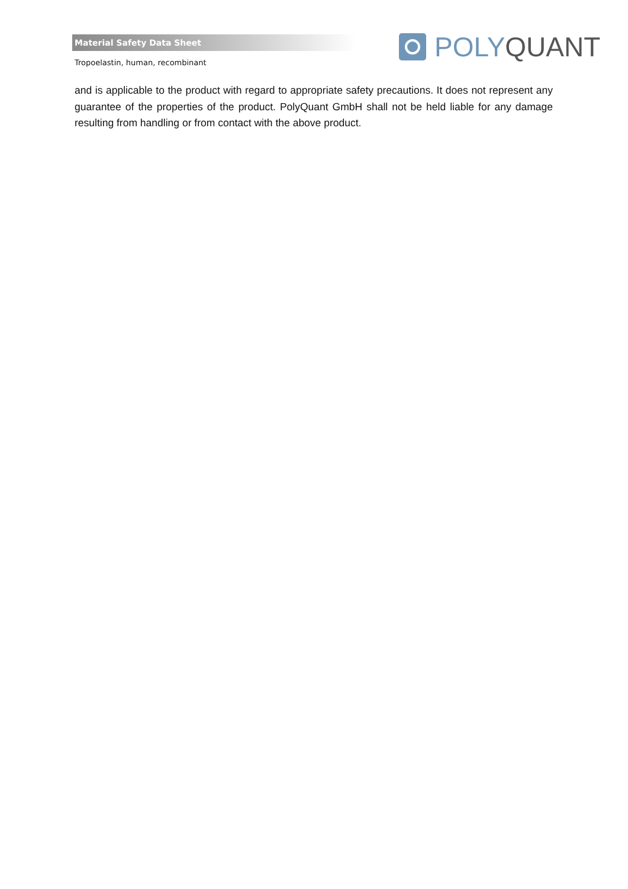Material Safety Data Sheet POLY QUANT
Tropoelastin, human, recombinant
and is applicable to the product with regard to appropriate safety precautions. It does not represent any guarantee of the properties of the product. PolyQuant GmbH shall not be held liable for any damage resulting from handling or from contact with the above product.